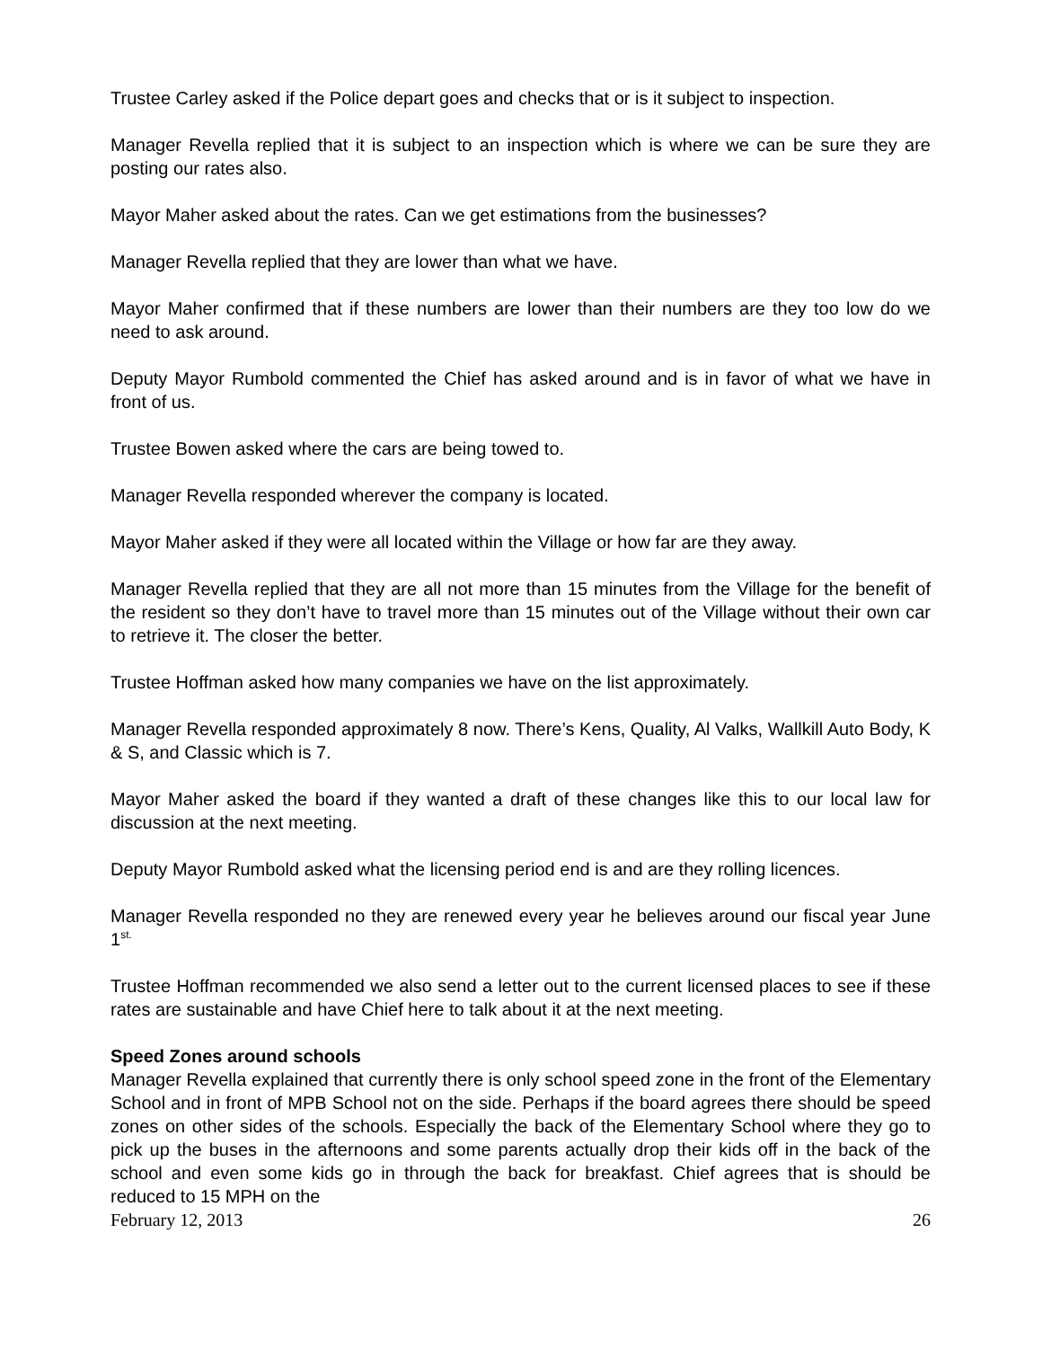Trustee Carley asked if the Police depart goes and checks that or is it subject to inspection.
Manager Revella replied that it is subject to an inspection which is where we can be sure they are posting our rates also.
Mayor Maher asked about the rates. Can we get estimations from the businesses?
Manager Revella replied that they are lower than what we have.
Mayor Maher confirmed that if these numbers are lower than their numbers are they too low do we need to ask around.
Deputy Mayor Rumbold commented the Chief has asked around and is in favor of what we have in front of us.
Trustee Bowen asked where the cars are being towed to.
Manager Revella responded wherever the company is located.
Mayor Maher asked if they were all located within the Village or how far are they away.
Manager Revella replied that they are all not more than 15 minutes from the Village for the benefit of the resident so they don’t have to travel more than 15 minutes out of the Village without their own car to retrieve it. The closer the better.
Trustee Hoffman asked how many companies we have on the list approximately.
Manager Revella responded approximately 8 now. There’s Kens, Quality, Al Valks, Wallkill Auto Body, K & S, and Classic which is 7.
Mayor Maher asked the board if they wanted a draft of these changes like this to our local law for discussion at the next meeting.
Deputy Mayor Rumbold asked what the licensing period end is and are they rolling licences.
Manager Revella responded no they are renewed every year he believes around our fiscal year June 1<sup>st.</sup>
Trustee Hoffman recommended we also send a letter out to the current licensed places to see if these rates are sustainable and have Chief here to talk about it at the next meeting.
Speed Zones around schools
Manager Revella explained that currently there is only school speed zone in the front of the Elementary School and in front of MPB School not on the side. Perhaps if the board agrees there should be speed zones on other sides of the schools. Especially the back of the Elementary School where they go to pick up the buses in the afternoons and some parents actually drop their kids off in the back of the school and even some kids go in through the back for breakfast. Chief agrees that is should be reduced to 15 MPH on the
February 12, 2013 26